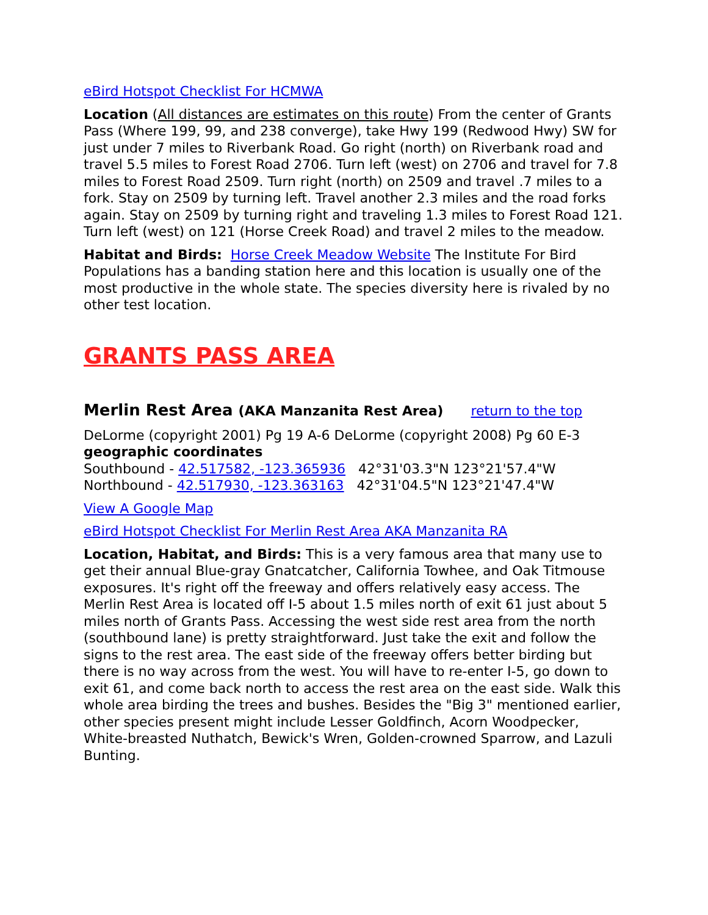eBird Hotspot Checklist For HCMWA
Location (All distances are estimates on this route) From the center of Grants Pass (Where 199, 99, and 238 converge), take Hwy 199 (Redwood Hwy) SW for just under 7 miles to Riverbank Road. Go right (north) on Riverbank road and travel 5.5 miles to Forest Road 2706. Turn left (west) on 2706 and travel for 7.8 miles to Forest Road 2509. Turn right (north) on 2509 and travel .7 miles to a fork. Stay on 2509 by turning left. Travel another 2.3 miles and the road forks again. Stay on 2509 by turning right and traveling 1.3 miles to Forest Road 121. Turn left (west) on 121 (Horse Creek Road) and travel 2 miles to the meadow.
Habitat and Birds: Horse Creek Meadow Website The Institute For Bird Populations has a banding station here and this location is usually one of the most productive in the whole state. The species diversity here is rivaled by no other test location.
GRANTS PASS AREA
Merlin Rest Area (AKA Manzanita Rest Area) return to the top
DeLorme (copyright 2001) Pg 19 A-6 DeLorme (copyright 2008) Pg 60 E-3
geographic coordinates
Southbound - 42.517582, -123.365936 42°31'03.3"N 123°21'57.4"W
Northbound - 42.517930, -123.363163 42°31'04.5"N 123°21'47.4"W
View A Google Map
eBird Hotspot Checklist For Merlin Rest Area AKA Manzanita RA
Location, Habitat, and Birds: This is a very famous area that many use to get their annual Blue-gray Gnatcatcher, California Towhee, and Oak Titmouse exposures. It's right off the freeway and offers relatively easy access. The Merlin Rest Area is located off I-5 about 1.5 miles north of exit 61 just about 5 miles north of Grants Pass. Accessing the west side rest area from the north (southbound lane) is pretty straightforward. Just take the exit and follow the signs to the rest area. The east side of the freeway offers better birding but there is no way across from the west. You will have to re-enter I-5, go down to exit 61, and come back north to access the rest area on the east side. Walk this whole area birding the trees and bushes. Besides the "Big 3" mentioned earlier, other species present might include Lesser Goldfinch, Acorn Woodpecker, White-breasted Nuthatch, Bewick's Wren, Golden-crowned Sparrow, and Lazuli Bunting.